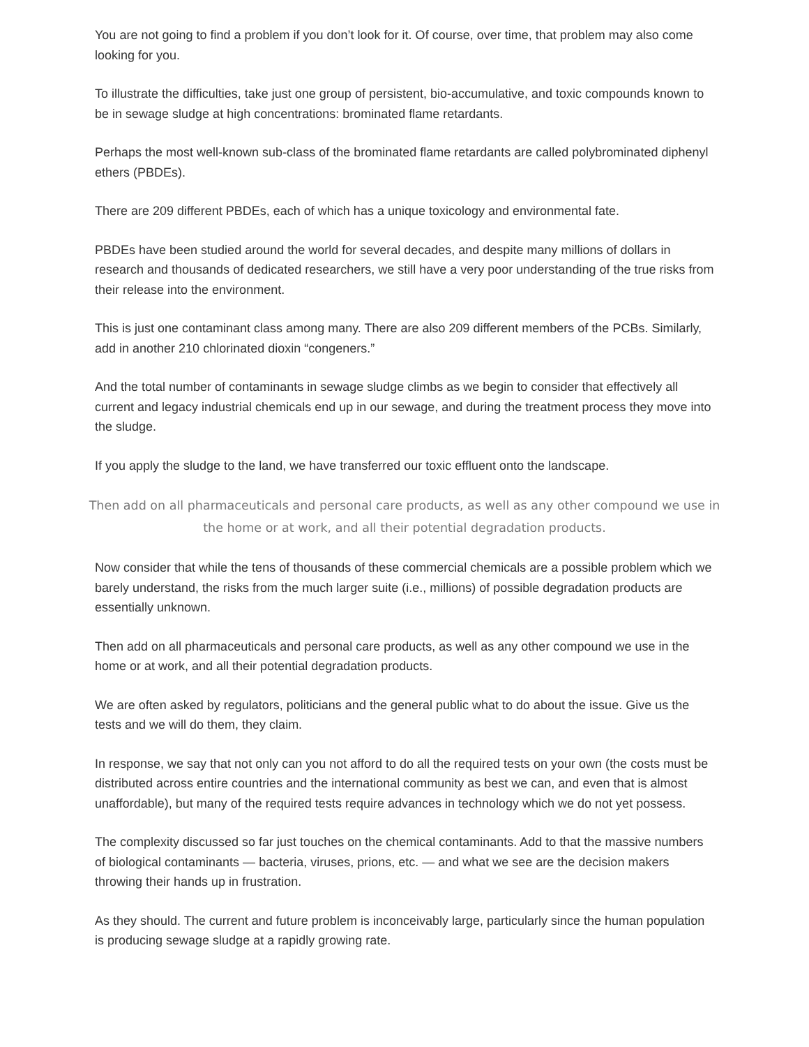You are not going to find a problem if you don’t look for it. Of course, over time, that problem may also come looking for you.
To illustrate the difficulties, take just one group of persistent, bio-accumulative, and toxic compounds known to be in sewage sludge at high concentrations: brominated flame retardants.
Perhaps the most well-known sub-class of the brominated flame retardants are called polybrominated diphenyl ethers (PBDEs).
There are 209 different PBDEs, each of which has a unique toxicology and environmental fate.
PBDEs have been studied around the world for several decades, and despite many millions of dollars in research and thousands of dedicated researchers, we still have a very poor understanding of the true risks from their release into the environment.
This is just one contaminant class among many. There are also 209 different members of the PCBs. Similarly, add in another 210 chlorinated dioxin “congeners.”
And the total number of contaminants in sewage sludge climbs as we begin to consider that effectively all current and legacy industrial chemicals end up in our sewage, and during the treatment process they move into the sludge.
If you apply the sludge to the land, we have transferred our toxic effluent onto the landscape.
Then add on all pharmaceuticals and personal care products, as well as any other compound we use in the home or at work, and all their potential degradation products.
Now consider that while the tens of thousands of these commercial chemicals are a possible problem which we barely understand, the risks from the much larger suite (i.e., millions) of possible degradation products are essentially unknown.
Then add on all pharmaceuticals and personal care products, as well as any other compound we use in the home or at work, and all their potential degradation products.
We are often asked by regulators, politicians and the general public what to do about the issue. Give us the tests and we will do them, they claim.
In response, we say that not only can you not afford to do all the required tests on your own (the costs must be distributed across entire countries and the international community as best we can, and even that is almost unaffordable), but many of the required tests require advances in technology which we do not yet possess.
The complexity discussed so far just touches on the chemical contaminants. Add to that the massive numbers of biological contaminants — bacteria, viruses, prions, etc. — and what we see are the decision makers throwing their hands up in frustration.
As they should. The current and future problem is inconceivably large, particularly since the human population is producing sewage sludge at a rapidly growing rate.